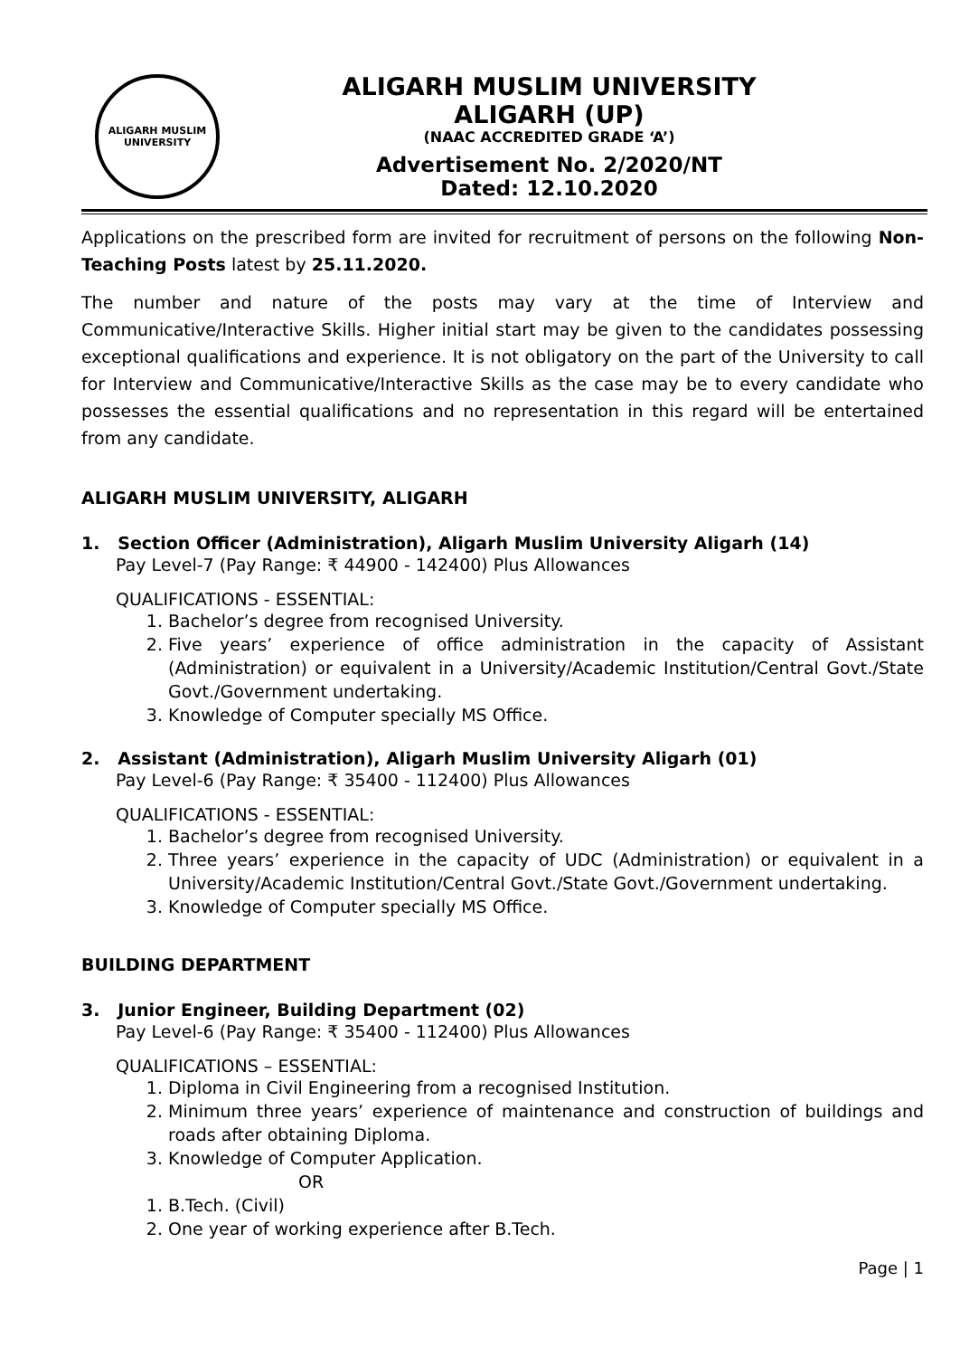ALIGARH MUSLIM UNIVERSITY
ALIGARH MUSLIM UNIVERSITY
ALIGARH (UP)
(NAAC ACCREDITED GRADE ‘A’)
Advertisement No. 2/2020/NT
Dated: 12.10.2020
Applications on the prescribed form are invited for recruitment of persons on the following Non-Teaching Posts latest by 25.11.2020.
The number and nature of the posts may vary at the time of Interview and Communicative/Interactive Skills. Higher initial start may be given to the candidates possessing exceptional qualifications and experience. It is not obligatory on the part of the University to call for Interview and Communicative/Interactive Skills as the case may be to every candidate who possesses the essential qualifications and no representation in this regard will be entertained from any candidate.
ALIGARH MUSLIM UNIVERSITY, ALIGARH
1. Section Officer (Administration), Aligarh Muslim University Aligarh (14)
Pay Level-7 (Pay Range: ₹ 44900 - 142400) Plus Allowances
QUALIFICATIONS - ESSENTIAL:
1. Bachelor’s degree from recognised University.
2. Five years’ experience of office administration in the capacity of Assistant (Administration) or equivalent in a University/Academic Institution/Central Govt./State Govt./Government undertaking.
3. Knowledge of Computer specially MS Office.
2. Assistant (Administration), Aligarh Muslim University Aligarh (01)
Pay Level-6 (Pay Range: ₹ 35400 - 112400) Plus Allowances
QUALIFICATIONS - ESSENTIAL:
1. Bachelor’s degree from recognised University.
2. Three years’ experience in the capacity of UDC (Administration) or equivalent in a University/Academic Institution/Central Govt./State Govt./Government undertaking.
3. Knowledge of Computer specially MS Office.
BUILDING DEPARTMENT
3. Junior Engineer, Building Department (02)
Pay Level-6 (Pay Range: ₹ 35400 - 112400) Plus Allowances
QUALIFICATIONS – ESSENTIAL:
1. Diploma in Civil Engineering from a recognised Institution.
2. Minimum three years’ experience of maintenance and construction of buildings and roads after obtaining Diploma.
3. Knowledge of Computer Application.
OR
1. B.Tech. (Civil)
2. One year of working experience after B.Tech.
Page | 1